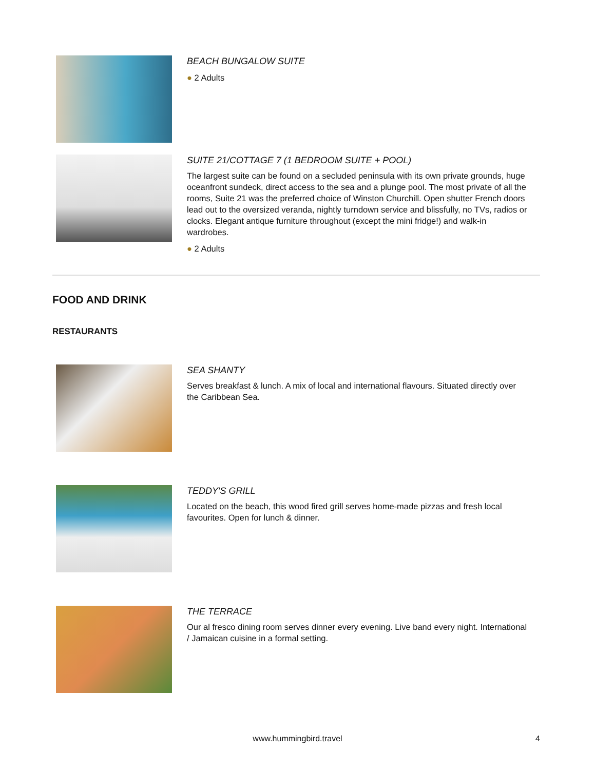BEACH BUNGALOW SUITE
● 2 Adults
SUITE 21/COTTAGE 7 (1 BEDROOM SUITE + POOL)
The largest suite can be found on a secluded peninsula with its own private grounds, huge oceanfront sundeck, direct access to the sea and a plunge pool. The most private of all the rooms, Suite 21 was the preferred choice of Winston Churchill. Open shutter French doors lead out to the oversized veranda, nightly turndown service and blissfully, no TVs, radios or clocks. Elegant antique furniture throughout (except the mini fridge!) and walk-in wardrobes.
● 2 Adults
FOOD AND DRINK
RESTAURANTS
SEA SHANTY
Serves breakfast & lunch. A mix of local and international flavours. Situated directly over the Caribbean Sea.
TEDDY'S GRILL
Located on the beach, this wood fired grill serves home-made pizzas and fresh local favourites. Open for lunch & dinner.
THE TERRACE
Our al fresco dining room serves dinner every evening. Live band every night. International / Jamaican cuisine in a formal setting.
www.hummingbird.travel 4